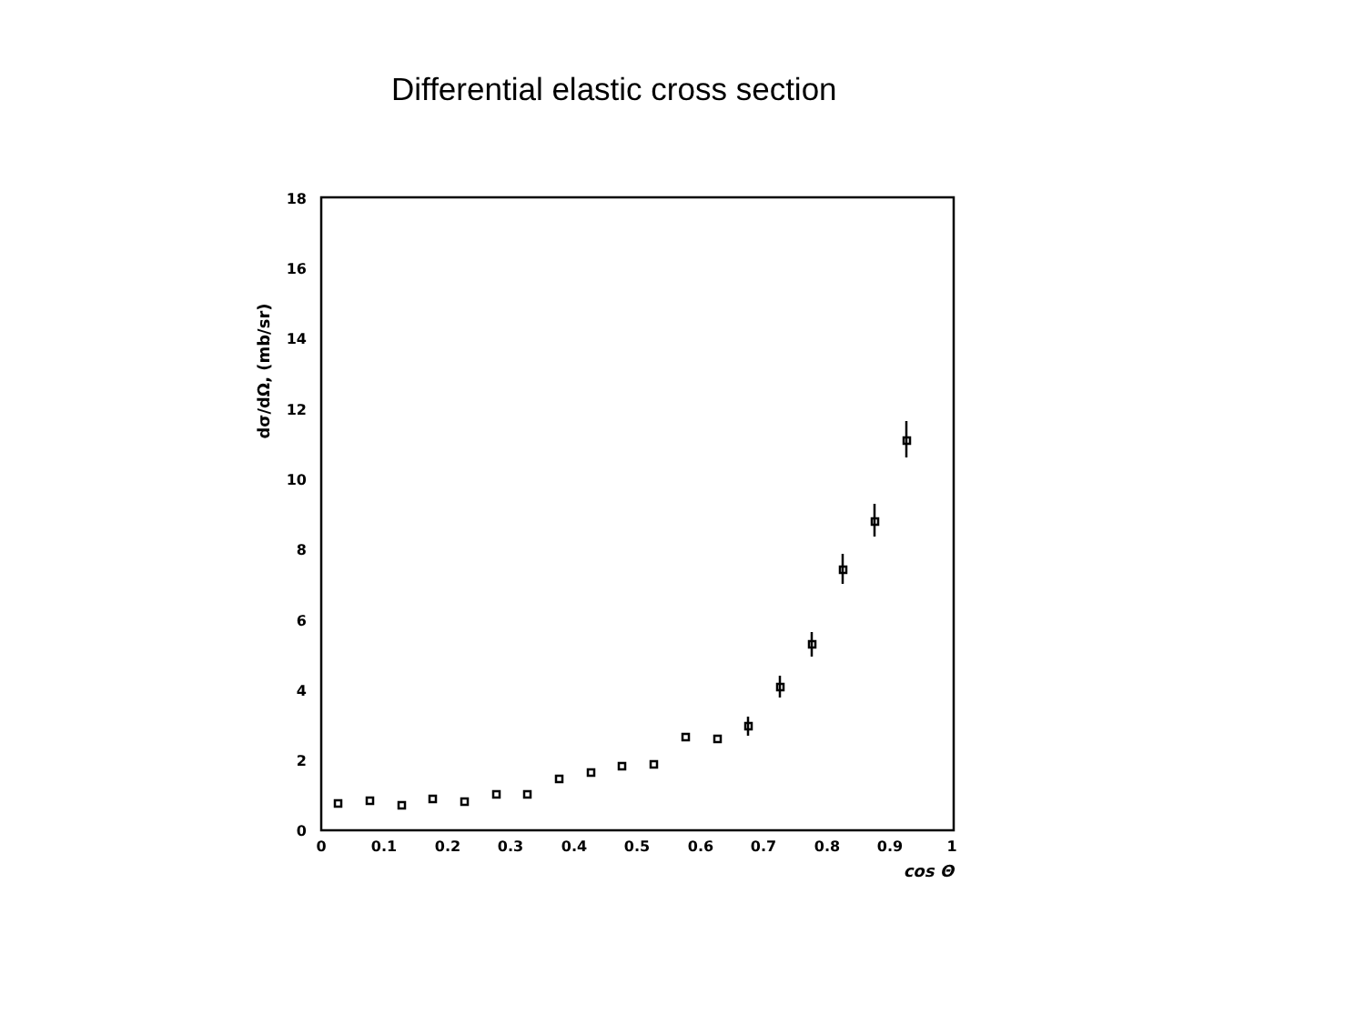Differential elastic cross section
0
2
4
6
8
10
12
14
16
18
0
0.1
0.2
0.3
0.4
0.5
0.6
0.7
0.8
0.9
1
cos Θ
dσ/dΩ, (mb/sr)